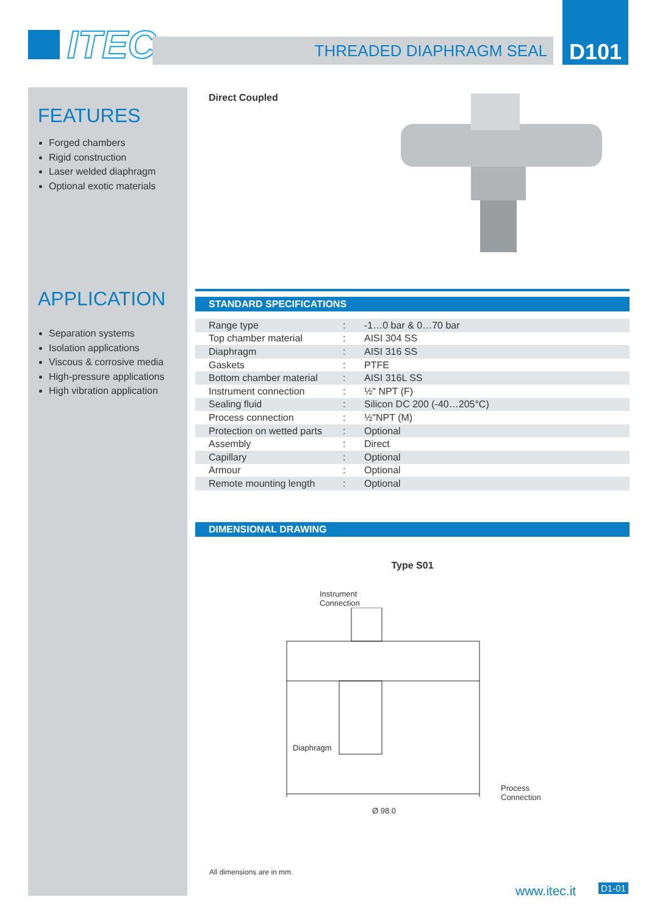ITEC
<sup>©</sup>
THREADED DIAPHRAGM SEAL
D101
FEATURES
Forged chambers
Rigid construction
Laser welded diaphragm
Optional exotic materials
APPLICATION
Separation systems
Isolation applications
Viscous & corrosive media
High-pressure applications
High vibration application
Direct Coupled
STANDARD SPECIFICATIONS
| Range type | : | -1…0 bar & 0…70 bar |
| Top chamber material | : | AISI 304 SS |
| Diaphragm | : | AISI 316 SS |
| Gaskets | : | PTFE |
| Bottom chamber material | : | AISI 316L SS |
| Instrument connection | : | ½" NPT (F) |
| Sealing fluid | : | Silicon DC 200 (-40…205°C) |
| Process connection | : | ½"NPT (M) |
| Protection on wetted parts | : | Optional |
| Assembly | : | Direct |
| Capillary | : | Optional |
| Armour | : | Optional |
| Remote mounting length | : | Optional |
DIMENSIONAL DRAWING
Type S01
Instrument
Connection
Diaphragm
Process
Connection
Ø 98.0
All dimensions are in mm.
www.itec.it D1-01